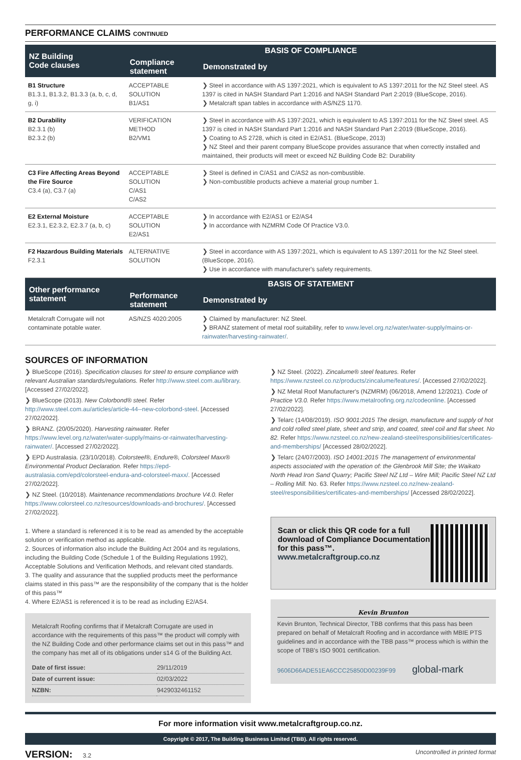PERFORMANCE CLAIMS CONTINUED
| NZ Building Code clauses | BASIS OF COMPLIANCE | |
| --- | --- | --- |
| | Compliance statement | Demonstrated by |
| B1 Structure B1.3.1, B1.3.2, B1.3.3 (a, b, c, d, g, i) | ACCEPTABLE SOLUTION B1/AS1 | ❯ Steel in accordance with AS 1397:2021, which is equivalent to AS 1397:2011 for the NZ Steel steel. AS 1397 is cited in NASH Standard Part 1:2016 and NASH Standard Part 2:2019 (BlueScope, 2016). ❯ Metalcraft span tables in accordance with AS/NZS 1170. |
| B2 Durability B2.3.1 (b) B2.3.2 (b) | VERIFICATION METHOD B2/VM1 | ❯ Steel in accordance with AS 1397:2021, which is equivalent to AS 1397:2011 for the NZ Steel steel. AS 1397 is cited in NASH Standard Part 1:2016 and NASH Standard Part 2:2019 (BlueScope, 2016). ❯ Coating to AS 2728, which is cited in E2/AS1. (BlueScope, 2013) ❯ NZ Steel and their parent company BlueScope provides assurance that when correctly installed and maintained, their products will meet or exceed NZ Building Code B2: Durability |
| C3 Fire Affecting Areas Beyond the Fire Source C3.4 (a), C3.7 (a) | ACCEPTABLE SOLUTION C/AS1 C/AS2 | ❯ Steel is defined in C/AS1 and C/AS2 as non-combustible. ❯ Non-combustible products achieve a material group number 1. |
| E2 External Moisture E2.3.1, E2.3.2, E2.3.7 (a, b, c) | ACCEPTABLE SOLUTION E2/AS1 | ❯ In accordance with E2/AS1 or E2/AS4 ❯ In accordance with NZMRM Code Of Practice V3.0. |
| F2 Hazardous Building Materials F2.3.1 | ALTERNATIVE SOLUTION | ❯ Steel in accordance with AS 1397:2021, which is equivalent to AS 1397:2011 for the NZ Steel steel. (BlueScope, 2016). ❯ Use in accordance with manufacturer's safety requirements. |
| Other performance statement | BASIS OF STATEMENT | |
| | Performance statement | Demonstrated by |
| Metalcraft Corrugate will not contaminate potable water. | AS/NZS 4020:2005 | ❯ Claimed by manufacturer: NZ Steel. ❯ BRANZ statement of metal roof suitability, refer to www.level.org.nz/water/water-supply/mains-or-rainwater/harvesting-rainwater/ . |
SOURCES OF INFORMATION
❯ BlueScope (2016). Specification clauses for steel to ensure compliance with relevant Australian standards/regulations. Refer http://www.steel.com.au/library. [Accessed 27/02/2022].
❯ BlueScope (2013). New Colorbond® steel. Refer http://www.steel.com.au/articles/article-44--new-colorbond-steel. [Accessed 27/02/2022].
❯ BRANZ. (20/05/2020). Harvesting rainwater. Refer https://www.level.org.nz/water/water-supply/mains-or-rainwater/harvesting-rainwater/. [Accessed 27/02/2022].
❯ EPD Australasia. (23/10/2018). Colorsteel®, Endure®, Colorsteel Maxx® Environmental Product Declaration. Refer https://epd-australasia.com/epd/colorsteel-endura-and-colorsteel-maxx/. [Accessed 27/02/2022].
❯ NZ Steel. (10/2018). Maintenance recommendations brochure V4.0. Refer https://www.colorsteel.co.nz/resources/downloads-and-brochures/. [Accessed 27/02/2022].
1. Where a standard is referenced it is to be read as amended by the acceptable solution or verification method as applicable.
2. Sources of information also include the Building Act 2004 and its regulations, including the Building Code (Schedule 1 of the Building Regulations 1992), Acceptable Solutions and Verification Methods, and relevant cited standards.
3. The quality and assurance that the supplied products meet the performance claims stated in this pass™ are the responsibility of the company that is the holder of this pass™
4. Where E2/AS1 is referenced it is to be read as including E2/AS4.
Metalcraft Roofing confirms that if Metalcraft Corrugate are used in accordance with the requirements of this pass™ the product will comply with the NZ Building Code and other performance claims set out in this pass™ and the company has met all of its obligations under s14 G of the Building Act.
| Date of first issue: | 29/11/2019 |
| Date of current issue: | 02/03/2022 |
| NZBN: | 9429032461152 |
❯ NZ Steel. (2022). Zincalume® steel features. Refer https://www.nzsteel.co.nz/products/zincalume/features/. [Accessed 27/02/2022].
❯ NZ Metal Roof Manufacturer's (NZMRM) (06/2018, Amend 12/2021). Code of Practice V3.0. Refer https://www.metalroofing.org.nz/codeonline. [Accessed 27/02/2022].
❯ Telarc (14/08/2019). ISO 9001:2015 The design, manufacture and supply of hot and cold rolled steel plate, sheet and strip, and coated, steel coil and flat sheet. No 82. Refer https://www.nzsteel.co.nz/new-zealand-steel/responsibilities/certificates-and-memberships/ [Accessed 28/02/2022].
❯ Telarc (24/07/2003). ISO 14001:2015 The management of environmental aspects associated with the operation of: the Glenbrook Mill Site; the Waikato North Head Iron Sand Quarry; Pacific Steel NZ Ltd – Wire Mill; Pacific Steel NZ Ltd – Rolling Mill. No. 63. Refer https://www.nzsteel.co.nz/new-zealand-steel/responsibilities/certificates-and-memberships/ [Accessed 28/02/2022].
Scan or click this QR code for a full download of Compliance Documentation for this pass™.
www.metalcraftgroup.co.nz
Kevin Brunton
Kevin Brunton, Technical Director, TBB confirms that this pass has been prepared on behalf of Metalcraft Roofing and in accordance with MBIE PTS guidelines and in accordance with the TBB pass™ process which is within the scope of TBB's ISO 9001 certification.
9606D66ADE51EA6CCC25850D00239F99 global-mark
For more information visit www.metalcraftgroup.co.nz.
Copyright © 2017, The Building Business Limited (TBB). All rights reserved.
VERSION: 3.2 Uncontrolled in printed format